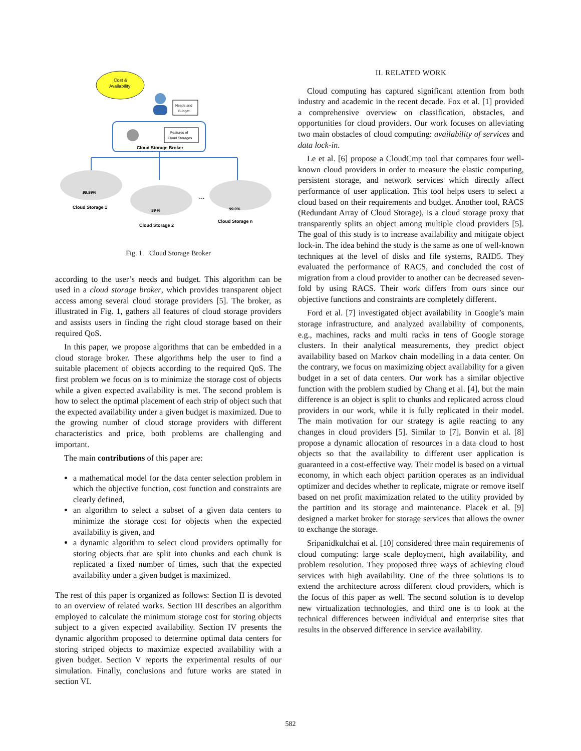Cost &
Availability
Needs and
Budget
Features of
Cloud Storages
Cloud Storage Broker
99.99%
Cloud Storage 1
99 %
Cloud Storage 2
...
99.9%
Cloud Storage n
Fig. 1. Cloud Storage Broker
according to the user’s needs and budget. This algorithm can be used in a cloud storage broker, which provides transparent object access among several cloud storage providers [5]. The broker, as illustrated in Fig. 1, gathers all features of cloud storage providers and assists users in finding the right cloud storage based on their required QoS.
In this paper, we propose algorithms that can be embedded in a cloud storage broker. These algorithms help the user to find a suitable placement of objects according to the required QoS. The first problem we focus on is to minimize the storage cost of objects while a given expected availability is met. The second problem is how to select the optimal placement of each strip of object such that the expected availability under a given budget is maximized. Due to the growing number of cloud storage providers with different characteristics and price, both problems are challenging and important.
The main contributions of this paper are:
a mathematical model for the data center selection problem in which the objective function, cost function and constraints are clearly defined,
an algorithm to select a subset of a given data centers to minimize the storage cost for objects when the expected availability is given, and
a dynamic algorithm to select cloud providers optimally for storing objects that are split into chunks and each chunk is replicated a fixed number of times, such that the expected availability under a given budget is maximized.
The rest of this paper is organized as follows: Section II is devoted to an overview of related works. Section III describes an algorithm employed to calculate the minimum storage cost for storing objects subject to a given expected availability. Section IV presents the dynamic algorithm proposed to determine optimal data centers for storing striped objects to maximize expected availability with a given budget. Section V reports the experimental results of our simulation. Finally, conclusions and future works are stated in section VI.
II. RELATED WORK
Cloud computing has captured significant attention from both industry and academic in the recent decade. Fox et al. [1] provided a comprehensive overview on classification, obstacles, and opportunities for cloud providers. Our work focuses on alleviating two main obstacles of cloud computing: availability of services and data lock-in.
Le et al. [6] propose a CloudCmp tool that compares four well-known cloud providers in order to measure the elastic computing, persistent storage, and network services which directly affect performance of user application. This tool helps users to select a cloud based on their requirements and budget. Another tool, RACS (Redundant Array of Cloud Storage), is a cloud storage proxy that transparently splits an object among multiple cloud providers [5]. The goal of this study is to increase availability and mitigate object lock-in. The idea behind the study is the same as one of well-known techniques at the level of disks and file systems, RAID5. They evaluated the performance of RACS, and concluded the cost of migration from a cloud provider to another can be decreased seven-fold by using RACS. Their work differs from ours since our objective functions and constraints are completely different.
Ford et al. [7] investigated object availability in Google’s main storage infrastructure, and analyzed availability of components, e.g., machines, racks and multi racks in tens of Google storage clusters. In their analytical measurements, they predict object availability based on Markov chain modelling in a data center. On the contrary, we focus on maximizing object availability for a given budget in a set of data centers. Our work has a similar objective function with the problem studied by Chang et al. [4], but the main difference is an object is split to chunks and replicated across cloud providers in our work, while it is fully replicated in their model. The main motivation for our strategy is agile reacting to any changes in cloud providers [5]. Similar to [7], Bonvin et al. [8] propose a dynamic allocation of resources in a data cloud to host objects so that the availability to different user application is guaranteed in a cost-effective way. Their model is based on a virtual economy, in which each object partition operates as an individual optimizer and decides whether to replicate, migrate or remove itself based on net profit maximization related to the utility provided by the partition and its storage and maintenance. Placek et al. [9] designed a market broker for storage services that allows the owner to exchange the storage.
Sripanidkulchai et al. [10] considered three main requirements of cloud computing: large scale deployment, high availability, and problem resolution. They proposed three ways of achieving cloud services with high availability. One of the three solutions is to extend the architecture across different cloud providers, which is the focus of this paper as well. The second solution is to develop new virtualization technologies, and third one is to look at the technical differences between individual and enterprise sites that results in the observed difference in service availability.
582